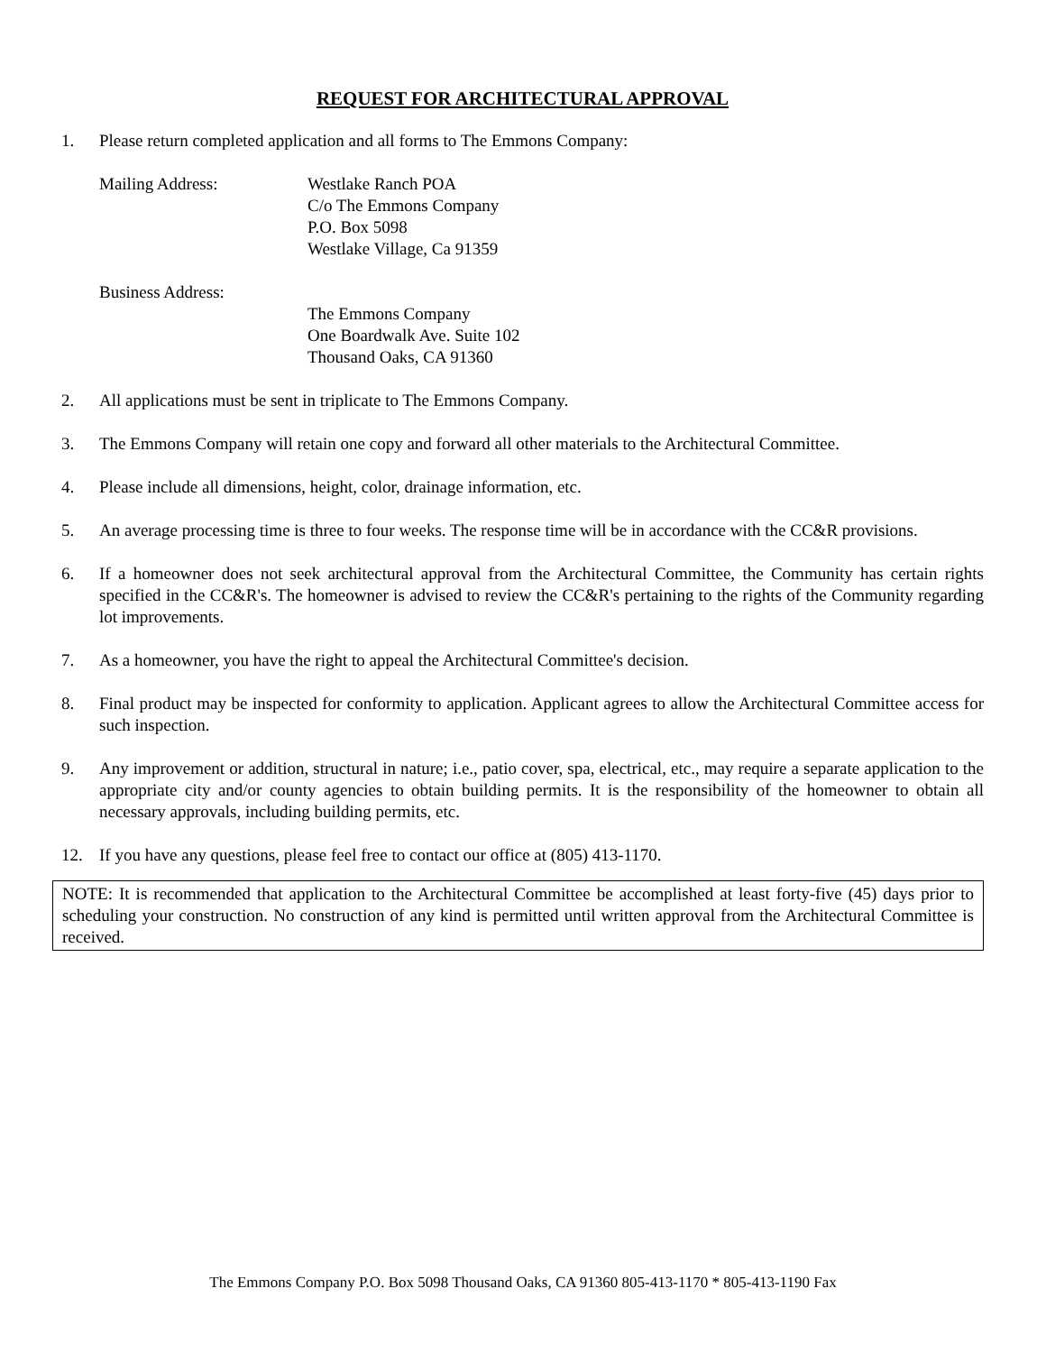REQUEST FOR ARCHITECTURAL APPROVAL
1. Please return completed application and all forms to The Emmons Company:
Mailing Address: Westlake Ranch POA
C/o The Emmons Company
P.O. Box 5098
Westlake Village, Ca 91359
Business Address:
The Emmons Company
One Boardwalk Ave. Suite 102
Thousand Oaks, CA 91360
2. All applications must be sent in triplicate to The Emmons Company.
3. The Emmons Company will retain one copy and forward all other materials to the Architectural Committee.
4. Please include all dimensions, height, color, drainage information, etc.
5. An average processing time is three to four weeks. The response time will be in accordance with the CC&R provisions.
6. If a homeowner does not seek architectural approval from the Architectural Committee, the Community has certain rights specified in the CC&R's. The homeowner is advised to review the CC&R's pertaining to the rights of the Community regarding lot improvements.
7. As a homeowner, you have the right to appeal the Architectural Committee's decision.
8. Final product may be inspected for conformity to application. Applicant agrees to allow the Architectural Committee access for such inspection.
9. Any improvement or addition, structural in nature; i.e., patio cover, spa, electrical, etc., may require a separate application to the appropriate city and/or county agencies to obtain building permits. It is the responsibility of the homeowner to obtain all necessary approvals, including building permits, etc.
12. If you have any questions, please feel free to contact our office at (805) 413-1170.
NOTE: It is recommended that application to the Architectural Committee be accomplished at least forty-five (45) days prior to scheduling your construction. No construction of any kind is permitted until written approval from the Architectural Committee is received.
The Emmons Company P.O. Box 5098 Thousand Oaks, CA 91360 805-413-1170 * 805-413-1190 Fax